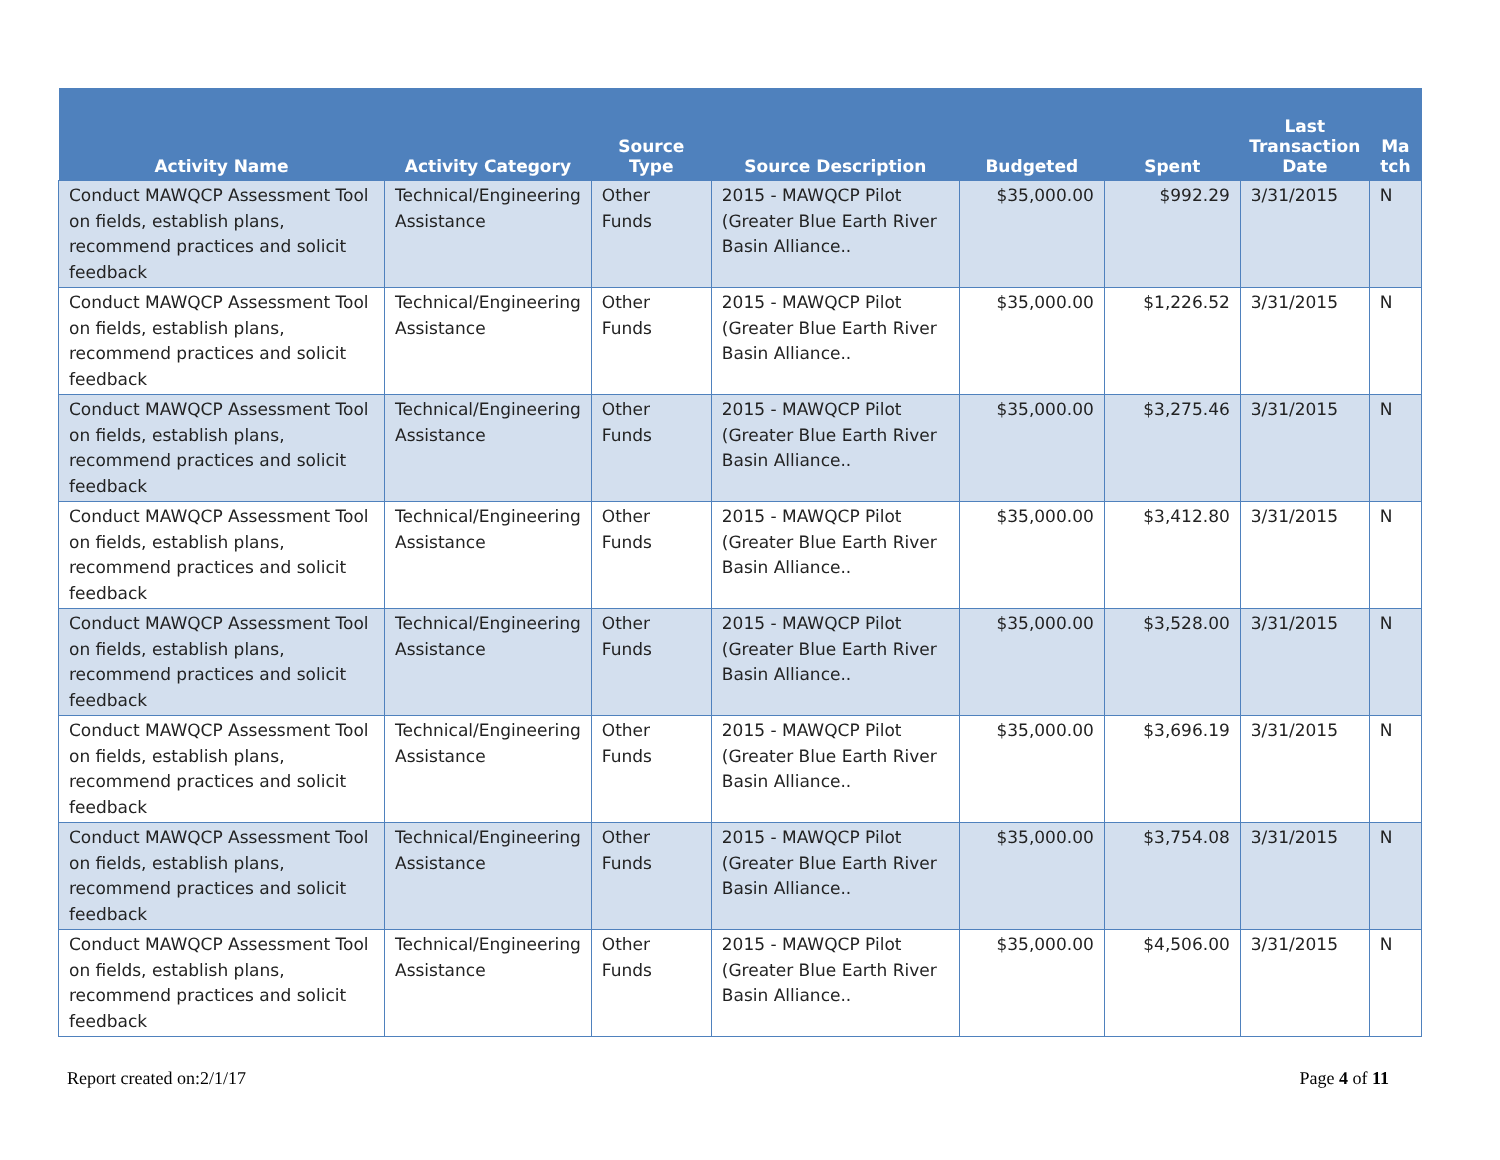| Activity Name | Activity Category | Source Type | Source Description | Budgeted | Spent | Last Transaction Date | Ma tch |
| --- | --- | --- | --- | --- | --- | --- | --- |
| Conduct MAWQCP Assessment Tool on fields, establish plans, recommend practices and solicit feedback | Technical/Engineering Assistance | Other Funds | 2015 - MAWQCP Pilot (Greater Blue Earth River Basin Alliance.. | $35,000.00 | $992.29 | 3/31/2015 | N |
| Conduct MAWQCP Assessment Tool on fields, establish plans, recommend practices and solicit feedback | Technical/Engineering Assistance | Other Funds | 2015 - MAWQCP Pilot (Greater Blue Earth River Basin Alliance.. | $35,000.00 | $1,226.52 | 3/31/2015 | N |
| Conduct MAWQCP Assessment Tool on fields, establish plans, recommend practices and solicit feedback | Technical/Engineering Assistance | Other Funds | 2015 - MAWQCP Pilot (Greater Blue Earth River Basin Alliance.. | $35,000.00 | $3,275.46 | 3/31/2015 | N |
| Conduct MAWQCP Assessment Tool on fields, establish plans, recommend practices and solicit feedback | Technical/Engineering Assistance | Other Funds | 2015 - MAWQCP Pilot (Greater Blue Earth River Basin Alliance.. | $35,000.00 | $3,412.80 | 3/31/2015 | N |
| Conduct MAWQCP Assessment Tool on fields, establish plans, recommend practices and solicit feedback | Technical/Engineering Assistance | Other Funds | 2015 - MAWQCP Pilot (Greater Blue Earth River Basin Alliance.. | $35,000.00 | $3,528.00 | 3/31/2015 | N |
| Conduct MAWQCP Assessment Tool on fields, establish plans, recommend practices and solicit feedback | Technical/Engineering Assistance | Other Funds | 2015 - MAWQCP Pilot (Greater Blue Earth River Basin Alliance.. | $35,000.00 | $3,696.19 | 3/31/2015 | N |
| Conduct MAWQCP Assessment Tool on fields, establish plans, recommend practices and solicit feedback | Technical/Engineering Assistance | Other Funds | 2015 - MAWQCP Pilot (Greater Blue Earth River Basin Alliance.. | $35,000.00 | $3,754.08 | 3/31/2015 | N |
| Conduct MAWQCP Assessment Tool on fields, establish plans, recommend practices and solicit feedback | Technical/Engineering Assistance | Other Funds | 2015 - MAWQCP Pilot (Greater Blue Earth River Basin Alliance.. | $35,000.00 | $4,506.00 | 3/31/2015 | N |
Report created on:2/1/17 Page 4 of 11